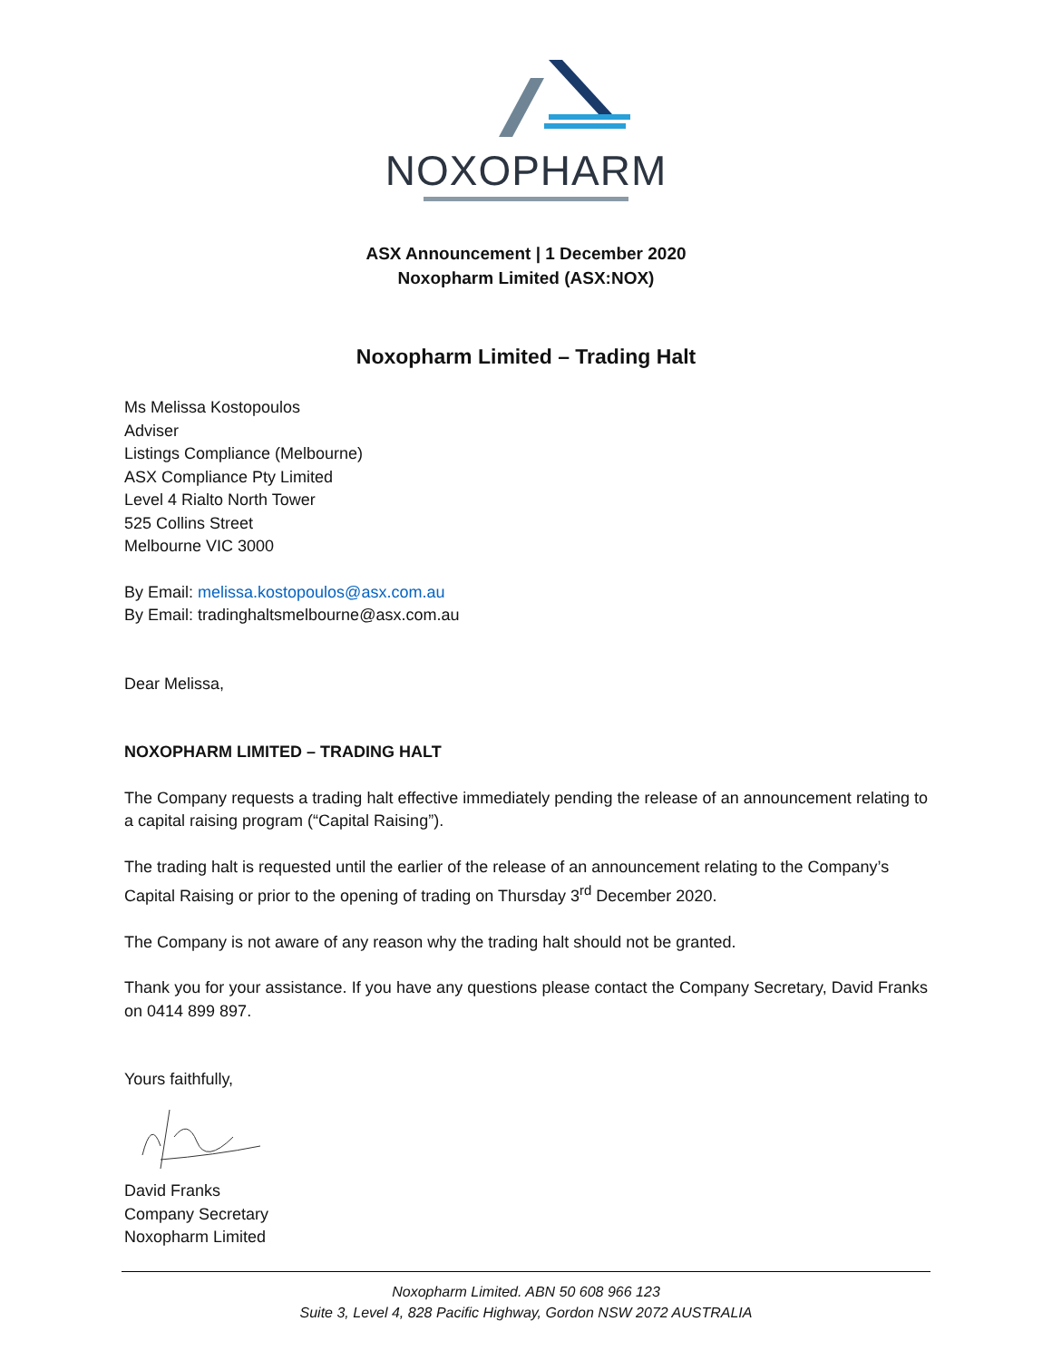NOXOPHARM
ASX Announcement | 1 December 2020
Noxopharm Limited (ASX:NOX)
Noxopharm Limited – Trading Halt
Ms Melissa Kostopoulos
Adviser
Listings Compliance (Melbourne)
ASX Compliance Pty Limited
Level 4 Rialto North Tower
525 Collins Street
Melbourne VIC 3000
By Email: melissa.kostopoulos@asx.com.au
By Email: tradinghaltsmelbourne@asx.com.au
Dear Melissa,
NOXOPHARM LIMITED – TRADING HALT
The Company requests a trading halt effective immediately pending the release of an announcement relating to a capital raising program (“Capital Raising”).
The trading halt is requested until the earlier of the release of an announcement relating to the Company’s Capital Raising or prior to the opening of trading on Thursday 3<sup>rd</sup> December 2020.
The Company is not aware of any reason why the trading halt should not be granted.
Thank you for your assistance. If you have any questions please contact the Company Secretary, David Franks on 0414 899 897.
Yours faithfully,
David Franks
Company Secretary
Noxopharm Limited
Noxopharm Limited. ABN 50 608 966 123
Suite 3, Level 4, 828 Pacific Highway, Gordon NSW 2072 AUSTRALIA